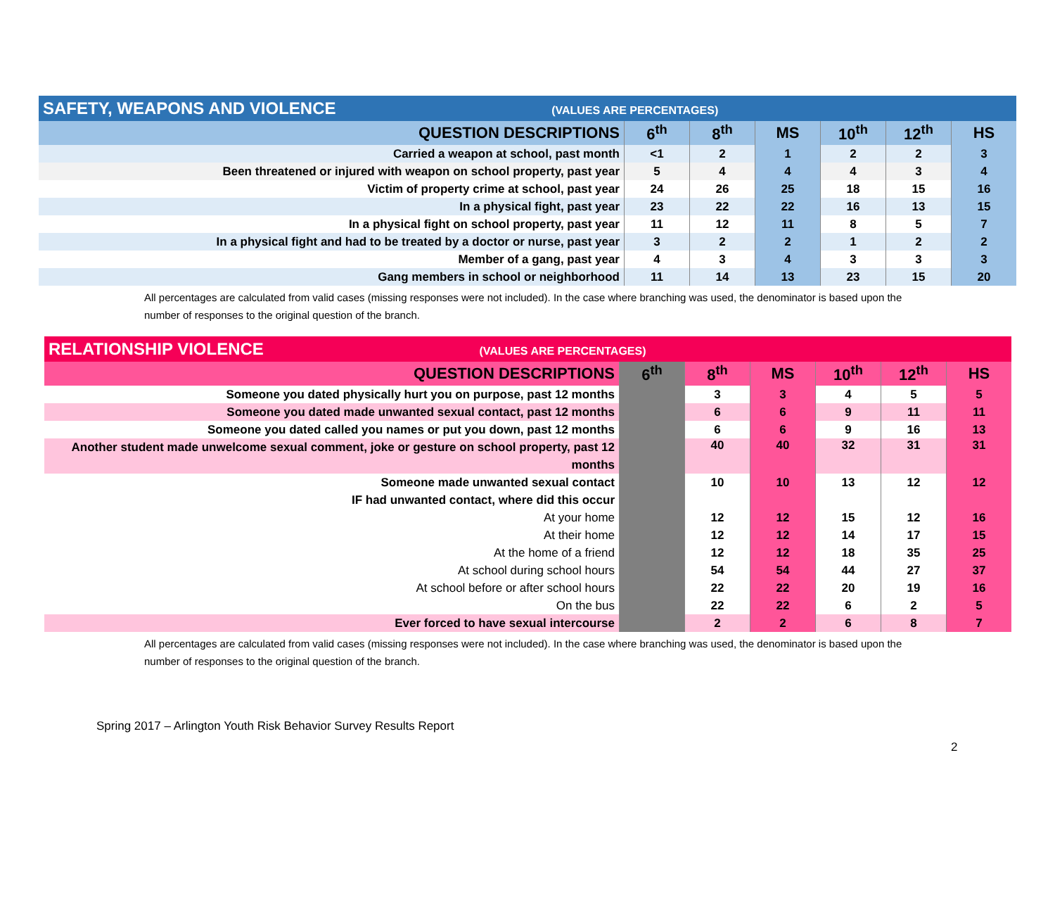| SAFETY, WEAPONS AND VIOLENCE (VALUES ARE PERCENTAGES) | | | | | | |
| --- | --- | --- | --- | --- | --- | --- |
| QUESTION DESCRIPTIONS | 6<sup>th</sup> | 8<sup>th</sup> | MS | 10<sup>th</sup> | 12<sup>th</sup> | HS |
| Carried a weapon at school, past month | <1 | 2 | 1 | 2 | 2 | 3 |
| Been threatened or injured with weapon on school property, past year | 5 | 4 | 4 | 4 | 3 | 4 |
| Victim of property crime at school, past year | 24 | 26 | 25 | 18 | 15 | 16 |
| In a physical fight, past year | 23 | 22 | 22 | 16 | 13 | 15 |
| In a physical fight on school property, past year | 11 | 12 | 11 | 8 | 5 | 7 |
| In a physical fight and had to be treated by a doctor or nurse, past year | 3 | 2 | 2 | 1 | 2 | 2 |
| Member of a gang, past year | 4 | 3 | 4 | 3 | 3 | 3 |
| Gang members in school or neighborhood | 11 | 14 | 13 | 23 | 15 | 20 |
All percentages are calculated from valid cases (missing responses were not included). In the case where branching was used, the denominator is based upon the number of responses to the original question of the branch.
| RELATIONSHIP VIOLENCE (VALUES ARE PERCENTAGES) | | | | | | |
| --- | --- | --- | --- | --- | --- | --- |
| QUESTION DESCRIPTIONS | 6<sup>th</sup> | 8<sup>th</sup> | MS | 10<sup>th</sup> | 12<sup>th</sup> | HS |
| Someone you dated physically hurt you on purpose, past 12 months | | 3 | 3 | 4 | 5 | 5 |
| Someone you dated made unwanted sexual contact, past 12 months | | 6 | 6 | 9 | 11 | 11 |
| Someone you dated called you names or put you down, past 12 months | | 6 | 6 | 9 | 16 | 13 |
| Another student made unwelcome sexual comment, joke or gesture on school property, past 12 months | | 40 | 40 | 32 | 31 | 31 |
| Someone made unwanted sexual contact | | 10 | 10 | 13 | 12 | 12 |
| IF had unwanted contact, where did this occur | | | | | | |
| At your home | | 12 | 12 | 15 | 12 | 16 |
| At their home | | 12 | 12 | 14 | 17 | 15 |
| At the home of a friend | | 12 | 12 | 18 | 35 | 25 |
| At school during school hours | | 54 | 54 | 44 | 27 | 37 |
| At school before or after school hours | | 22 | 22 | 20 | 19 | 16 |
| On the bus | | 22 | 22 | 6 | 2 | 5 |
| Ever forced to have sexual intercourse | | 2 | 2 | 6 | 8 | 7 |
All percentages are calculated from valid cases (missing responses were not included). In the case where branching was used, the denominator is based upon the number of responses to the original question of the branch.
Spring 2017 – Arlington Youth Risk Behavior Survey Results Report
2